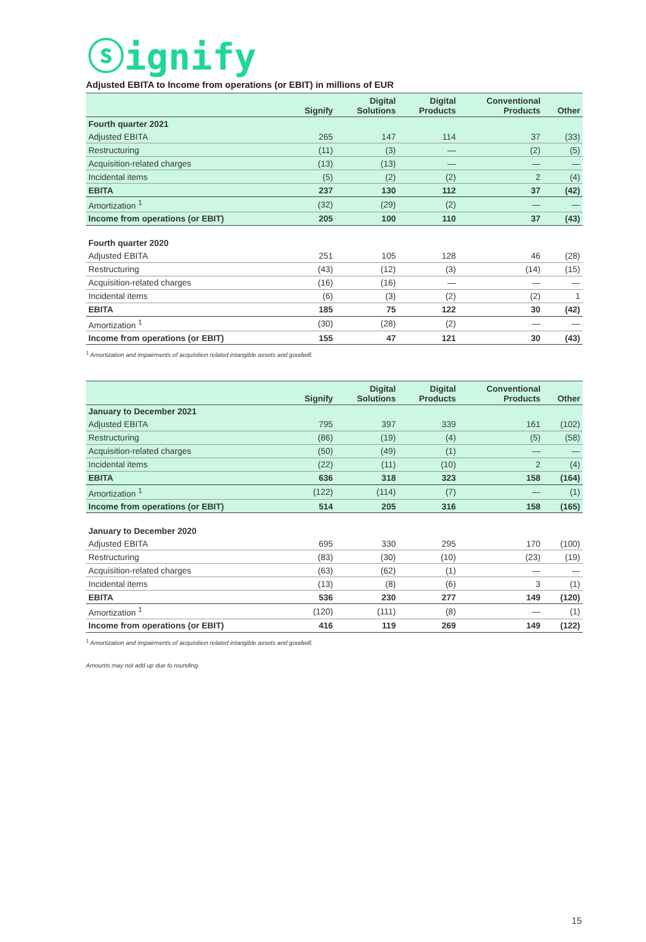ⓢignify
Adjusted EBITA to Income from operations (or EBIT) in millions of EUR
| | Signify | Digital Solutions | Digital Products | Conventional Products | Other |
| --- | --- | --- | --- | --- | --- |
| Fourth quarter 2021 | | | | | |
| Adjusted EBITA | 265 | 147 | 114 | 37 | (33) |
| Restructuring | (11) | (3) | — | (2) | (5) |
| Acquisition-related charges | (13) | (13) | — | — | — |
| Incidental items | (5) | (2) | (2) | 2 | (4) |
| EBITA | 237 | 130 | 112 | 37 | (42) |
| Amortization <sup>1</sup> | (32) | (29) | (2) | — | — |
| Income from operations (or EBIT) | 205 | 100 | 110 | 37 | (43) |
| Fourth quarter 2020 | | | | | |
| Adjusted EBITA | 251 | 105 | 128 | 46 | (28) |
| Restructuring | (43) | (12) | (3) | (14) | (15) |
| Acquisition-related charges | (16) | (16) | — | — | — |
| Incidental items | (6) | (3) | (2) | (2) | 1 |
| EBITA | 185 | 75 | 122 | 30 | (42) |
| Amortization <sup>1</sup> | (30) | (28) | (2) | — | — |
| Income from operations (or EBIT) | 155 | 47 | 121 | 30 | (43) |
<sup>1</sup> Amortization and impairments of acquisition related intangible assets and goodwill.
| | Signify | Digital Solutions | Digital Products | Conventional Products | Other |
| --- | --- | --- | --- | --- | --- |
| January to December 2021 | | | | | |
| Adjusted EBITA | 795 | 397 | 339 | 161 | (102) |
| Restructuring | (86) | (19) | (4) | (5) | (58) |
| Acquisition-related charges | (50) | (49) | (1) | — | — |
| Incidental items | (22) | (11) | (10) | 2 | (4) |
| EBITA | 636 | 318 | 323 | 158 | (164) |
| Amortization <sup>1</sup> | (122) | (114) | (7) | — | (1) |
| Income from operations (or EBIT) | 514 | 205 | 316 | 158 | (165) |
| January to December 2020 | | | | | |
| Adjusted EBITA | 695 | 330 | 295 | 170 | (100) |
| Restructuring | (83) | (30) | (10) | (23) | (19) |
| Acquisition-related charges | (63) | (62) | (1) | — | — |
| Incidental items | (13) | (8) | (6) | 3 | (1) |
| EBITA | 536 | 230 | 277 | 149 | (120) |
| Amortization <sup>1</sup> | (120) | (111) | (8) | — | (1) |
| Income from operations (or EBIT) | 416 | 119 | 269 | 149 | (122) |
<sup>1</sup> Amortization and impairments of acquisition related intangible assets and goodwill.
Amounts may not add up due to rounding.
15